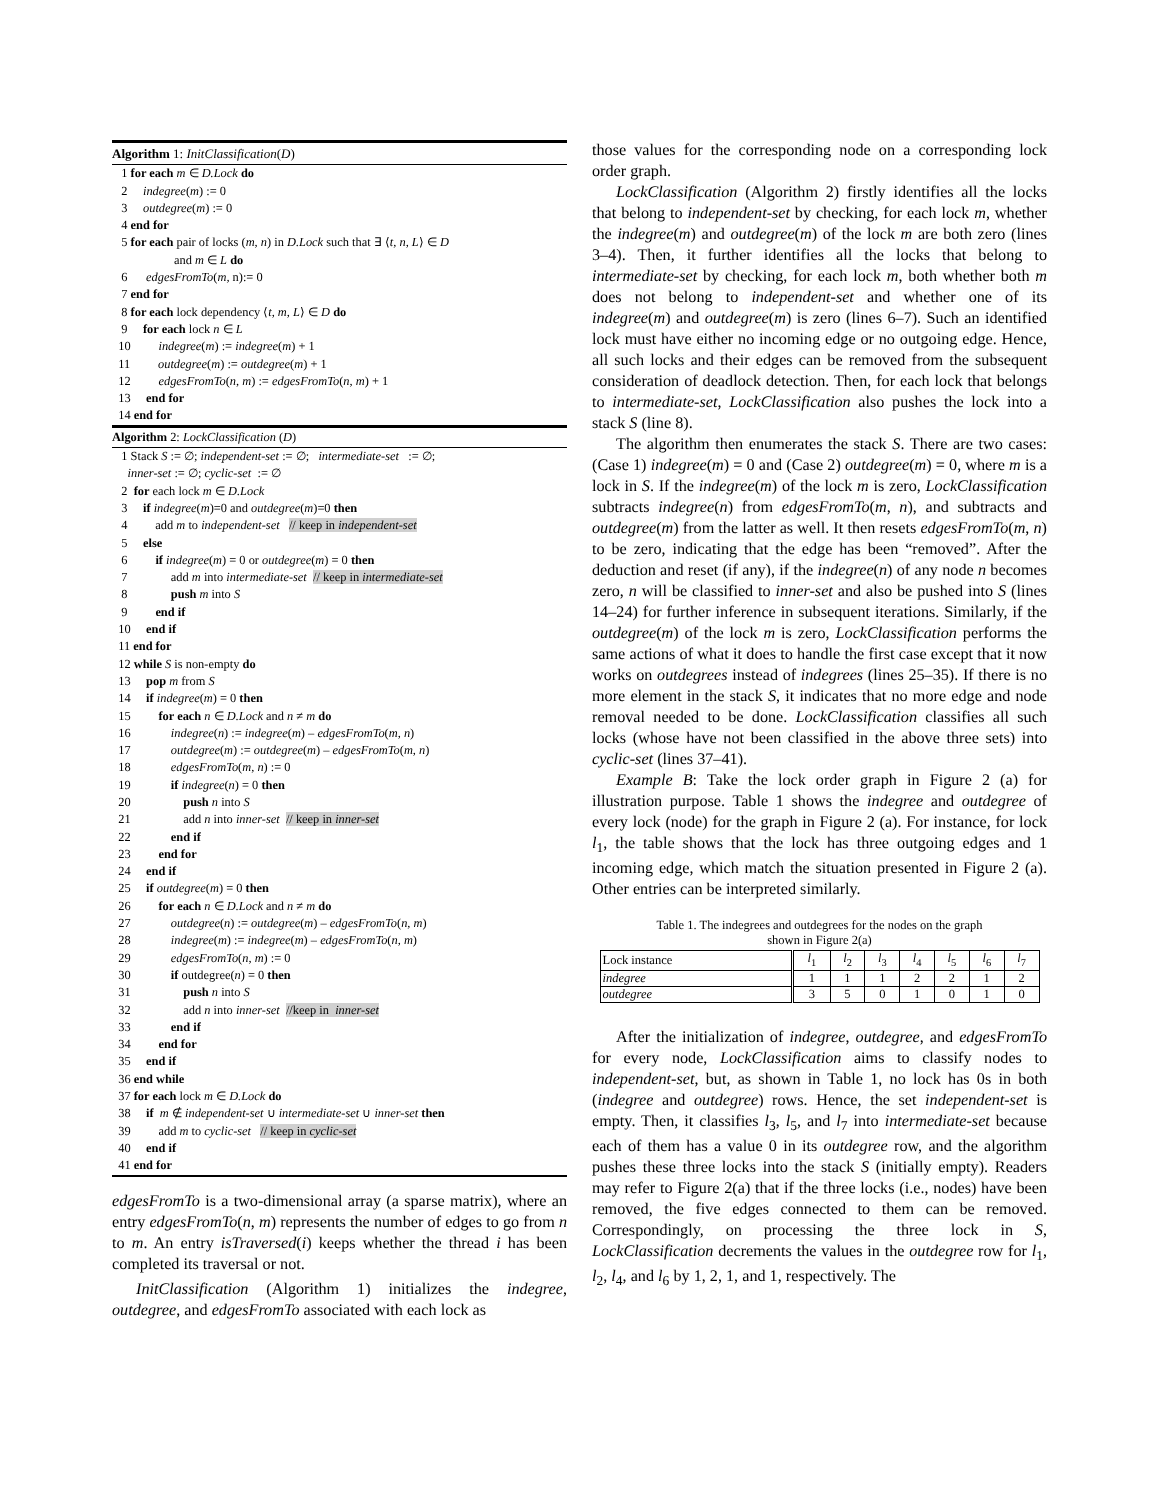Algorithm 1: InitClassification(D)
1 for each m ∈ D.Lock do 2 indegree(m) := 0 3 outdegree(m) := 0 4 end for 5 for each pair of locks (m, n) in D.Lock such that ∃ ⟨t, n, L⟩ ∈ D and m ∈ L do 6 edgesFromTo(m, n):= 0 7 end for 8 for each lock dependency ⟨t, m, L⟩ ∈ D do 9 for each lock n ∈ L 10 indegree(m) := indegree(m) + 1 11 outdegree(m) := outdegree(m) + 1 12 edgesFromTo(n, m) := edgesFromTo(n, m) + 1 13 end for 14 end for
Algorithm 2: LockClassification (D)
1 Stack S := ∅; independent-set := ∅; intermediate-set := ∅; inner-set := ∅; cyclic-set := ∅ 2 for each lock m ∈ D.Lock 3 if indegree(m)=0 and outdegree(m)=0 then 4 add m to independent-set // keep in independent-set 5 else 6 if indegree(m) = 0 or outdegree(m) = 0 then 7 add m into intermediate-set // keep in intermediate-set 8 push m into S 9 end if 10 end if 11 end for 12 while S is non-empty do 13 pop m from S 14 if indegree(m) = 0 then 15 for each n ∈ D.Lock and n ≠ m do 16 indegree(n) := indegree(m) – edgesFromTo(m, n) 17 outdegree(m) := outdegree(m) – edgesFromTo(m, n) 18 edgesFromTo(m, n) := 0 19 if indegree(n) = 0 then 20 push n into S 21 add n into inner-set // keep in inner-set 22 end if 23 end for 24 end if 25 if outdegree(m) = 0 then 26 for each n ∈ D.Lock and n ≠ m do 27 outdegree(n) := outdegree(m) – edgesFromTo(n, m) 28 indegree(m) := indegree(m) – edgesFromTo(n, m) 29 edgesFromTo(n, m) := 0 30 if outdegree(n) = 0 then 31 push n into S 32 add n into inner-set //keep in inner-set 33 end if 34 end for 35 end if 36 end while 37 for each lock m ∈ D.Lock do 38 if m ∉ independent-set ∪ intermediate-set ∪ inner-set then 39 add m to cyclic-set // keep in cyclic-set 40 end if 41 end for
edgesFromTo is a two-dimensional array (a sparse matrix), where an entry edgesFromTo(n, m) represents the number of edges to go from n to m. An entry isTraversed(i) keeps whether the thread i has been completed its traversal or not.
InitClassification (Algorithm 1) initializes the indegree, outdegree, and edgesFromTo associated with each lock as
those values for the corresponding node on a corresponding lock order graph.
LockClassification (Algorithm 2) firstly identifies all the locks that belong to independent-set by checking, for each lock m, whether the indegree(m) and outdegree(m) of the lock m are both zero (lines 3–4). Then, it further identifies all the locks that belong to intermediate-set by checking, for each lock m, both whether both m does not belong to independent-set and whether one of its indegree(m) and outdegree(m) is zero (lines 6–7). Such an identified lock must have either no incoming edge or no outgoing edge. Hence, all such locks and their edges can be removed from the subsequent consideration of deadlock detection. Then, for each lock that belongs to intermediate-set, LockClassification also pushes the lock into a stack S (line 8).
The algorithm then enumerates the stack S. There are two cases: (Case 1) indegree(m) = 0 and (Case 2) outdegree(m) = 0, where m is a lock in S. If the indegree(m) of the lock m is zero, LockClassification subtracts indegree(n) from edgesFromTo(m, n), and subtracts and outdegree(m) from the latter as well. It then resets edgesFromTo(m, n) to be zero, indicating that the edge has been “removed”. After the deduction and reset (if any), if the indegree(n) of any node n becomes zero, n will be classified to inner-set and also be pushed into S (lines 14–24) for further inference in subsequent iterations. Similarly, if the outdegree(m) of the lock m is zero, LockClassification performs the same actions of what it does to handle the first case except that it now works on outdegrees instead of indegrees (lines 25–35). If there is no more element in the stack S, it indicates that no more edge and node removal needed to be done. LockClassification classifies all such locks (whose have not been classified in the above three sets) into cyclic-set (lines 37–41).
Example B: Take the lock order graph in Figure 2 (a) for illustration purpose. Table 1 shows the indegree and outdegree of every lock (node) for the graph in Figure 2 (a). For instance, for lock l<sub>1</sub>, the table shows that the lock has three outgoing edges and 1 incoming edge, which match the situation presented in Figure 2 (a). Other entries can be interpreted similarly.
Table 1. The indegrees and outdegrees for the nodes on the graph
shown in Figure 2(a)
| Lock instance | l<sub>1</sub> | l<sub>2</sub> | l<sub>3</sub> | l<sub>4</sub> | l<sub>5</sub> | l<sub>6</sub> | l<sub>7</sub> |
| indegree | 1 | 1 | 1 | 2 | 2 | 1 | 2 |
| outdegree | 3 | 5 | 0 | 1 | 0 | 1 | 0 |
After the initialization of indegree, outdegree, and edgesFromTo for every node, LockClassification aims to classify nodes to independent-set, but, as shown in Table 1, no lock has 0s in both (indegree and outdegree) rows. Hence, the set independent-set is empty. Then, it classifies l<sub>3</sub>, l<sub>5</sub>, and l<sub>7</sub> into intermediate-set because each of them has a value 0 in its outdegree row, and the algorithm pushes these three locks into the stack S (initially empty). Readers may refer to Figure 2(a) that if the three locks (i.e., nodes) have been removed, the five edges connected to them can be removed. Correspondingly, on processing the three lock in S, LockClassification decrements the values in the outdegree row for l<sub>1</sub>, l<sub>2</sub>, l<sub>4</sub>, and l<sub>6</sub> by 1, 2, 1, and 1, respectively. The